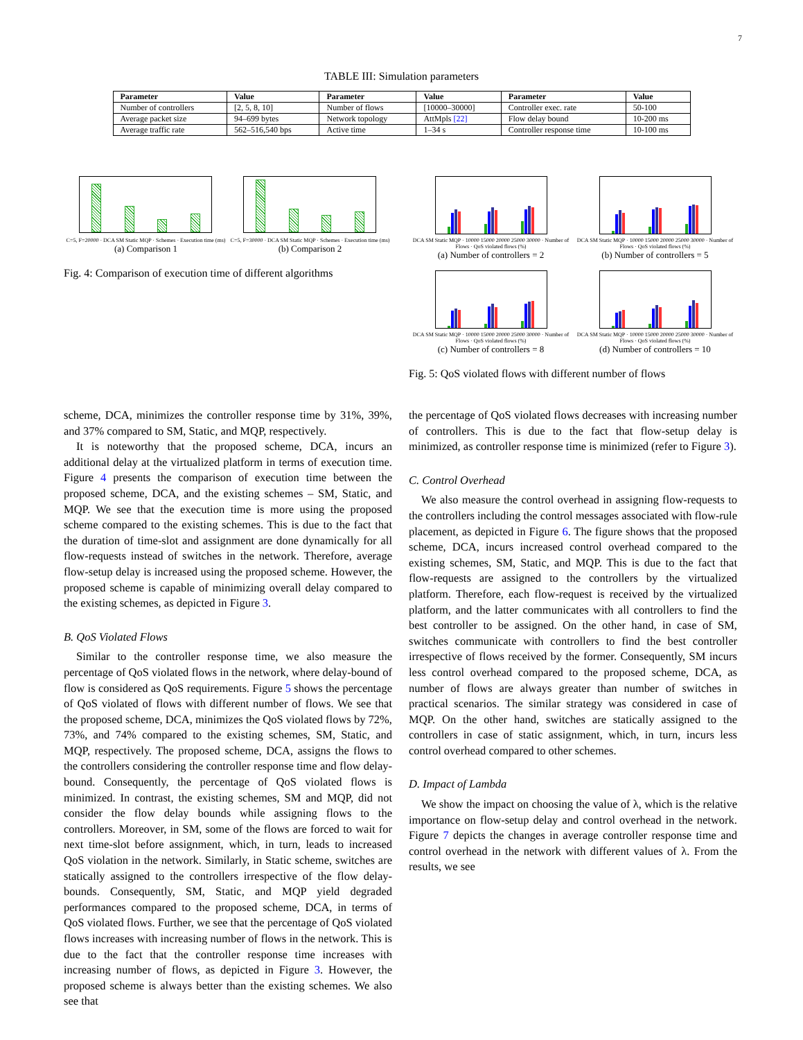7
TABLE III: Simulation parameters
| Parameter | Value | Parameter | Value | Parameter | Value |
| --- | --- | --- | --- | --- | --- |
| Number of controllers | [2, 5, 8, 10] | Number of flows | [10000–30000] | Controller exec. rate | 50-100 |
| Average packet size | 94–699 bytes | Network topology | AttMpls [22] | Flow delay bound | 10-200 ms |
| Average traffic rate | 562–516,540 bps | Active time | 1–34 s | Controller response time | 10-100 ms |
C=5, F=20000 · DCA SM Static MQP · Schemes · Execution time (ms)
(a) Comparison 1
C=5, F=30000 · DCA SM Static MQP · Schemes · Execution time (ms)
(b) Comparison 2
Fig. 4: Comparison of execution time of different algorithms
DCA SM Static MQP · 10000 15000 20000 25000 30000 · Number of Flows · QoS violated flows (%)
(a) Number of controllers = 2
DCA SM Static MQP · 10000 15000 20000 25000 30000 · Number of Flows · QoS violated flows (%)
(b) Number of controllers = 5
DCA SM Static MQP · 10000 15000 20000 25000 30000 · Number of Flows · QoS violated flows (%)
(c) Number of controllers = 8
DCA SM Static MQP · 10000 15000 20000 25000 30000 · Number of Flows · QoS violated flows (%)
(d) Number of controllers = 10
Fig. 5: QoS violated flows with different number of flows
scheme, DCA, minimizes the controller response time by 31%, 39%, and 37% compared to SM, Static, and MQP, respectively.
It is noteworthy that the proposed scheme, DCA, incurs an additional delay at the virtualized platform in terms of execution time. Figure 4 presents the comparison of execution time between the proposed scheme, DCA, and the existing schemes – SM, Static, and MQP. We see that the execution time is more using the proposed scheme compared to the existing schemes. This is due to the fact that the duration of time-slot and assignment are done dynamically for all flow-requests instead of switches in the network. Therefore, average flow-setup delay is increased using the proposed scheme. However, the proposed scheme is capable of minimizing overall delay compared to the existing schemes, as depicted in Figure 3.
B. QoS Violated Flows
Similar to the controller response time, we also measure the percentage of QoS violated flows in the network, where delay-bound of flow is considered as QoS requirements. Figure 5 shows the percentage of QoS violated of flows with different number of flows. We see that the proposed scheme, DCA, minimizes the QoS violated flows by 72%, 73%, and 74% compared to the existing schemes, SM, Static, and MQP, respectively. The proposed scheme, DCA, assigns the flows to the controllers considering the controller response time and flow delay-bound. Consequently, the percentage of QoS violated flows is minimized. In contrast, the existing schemes, SM and MQP, did not consider the flow delay bounds while assigning flows to the controllers. Moreover, in SM, some of the flows are forced to wait for next time-slot before assignment, which, in turn, leads to increased QoS violation in the network. Similarly, in Static scheme, switches are statically assigned to the controllers irrespective of the flow delay-bounds. Consequently, SM, Static, and MQP yield degraded performances compared to the proposed scheme, DCA, in terms of QoS violated flows. Further, we see that the percentage of QoS violated flows increases with increasing number of flows in the network. This is due to the fact that the controller response time increases with increasing number of flows, as depicted in Figure 3. However, the proposed scheme is always better than the existing schemes. We also see that
the percentage of QoS violated flows decreases with increasing number of controllers. This is due to the fact that flow-setup delay is minimized, as controller response time is minimized (refer to Figure 3).
C. Control Overhead
We also measure the control overhead in assigning flow-requests to the controllers including the control messages associated with flow-rule placement, as depicted in Figure 6. The figure shows that the proposed scheme, DCA, incurs increased control overhead compared to the existing schemes, SM, Static, and MQP. This is due to the fact that flow-requests are assigned to the controllers by the virtualized platform. Therefore, each flow-request is received by the virtualized platform, and the latter communicates with all controllers to find the best controller to be assigned. On the other hand, in case of SM, switches communicate with controllers to find the best controller irrespective of flows received by the former. Consequently, SM incurs less control overhead compared to the proposed scheme, DCA, as number of flows are always greater than number of switches in practical scenarios. The similar strategy was considered in case of MQP. On the other hand, switches are statically assigned to the controllers in case of static assignment, which, in turn, incurs less control overhead compared to other schemes.
D. Impact of Lambda
We show the impact on choosing the value of λ, which is the relative importance on flow-setup delay and control overhead in the network. Figure 7 depicts the changes in average controller response time and control overhead in the network with different values of λ. From the results, we see